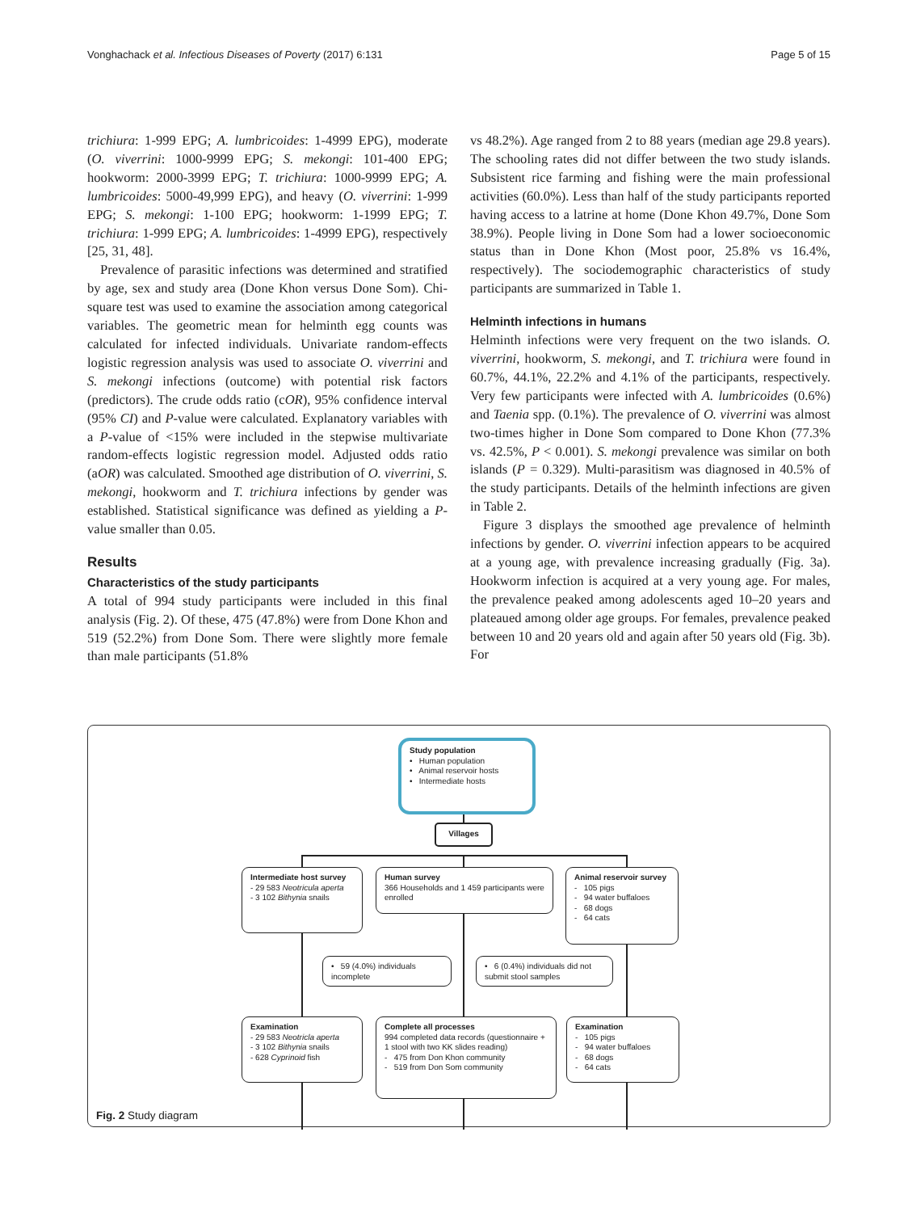Vonghachack et al. Infectious Diseases of Poverty (2017) 6:131 Page 5 of 15
trichiura: 1-999 EPG; A. lumbricoides: 1-4999 EPG), moderate (O. viverrini: 1000-9999 EPG; S. mekongi: 101-400 EPG; hookworm: 2000-3999 EPG; T. trichiura: 1000-9999 EPG; A. lumbricoides: 5000-49,999 EPG), and heavy (O. viverrini: 1-999 EPG; S. mekongi: 1-100 EPG; hookworm: 1-1999 EPG; T. trichiura: 1-999 EPG; A. lumbricoides: 1-4999 EPG), respectively [25, 31, 48].
Prevalence of parasitic infections was determined and stratified by age, sex and study area (Done Khon versus Done Som). Chi-square test was used to examine the association among categorical variables. The geometric mean for helminth egg counts was calculated for infected individuals. Univariate random-effects logistic regression analysis was used to associate O. viverrini and S. mekongi infections (outcome) with potential risk factors (predictors). The crude odds ratio (cOR), 95% confidence interval (95% CI) and P-value were calculated. Explanatory variables with a P-value of <15% were included in the stepwise multivariate random-effects logistic regression model. Adjusted odds ratio (aOR) was calculated. Smoothed age distribution of O. viverrini, S. mekongi, hookworm and T. trichiura infections by gender was established. Statistical significance was defined as yielding a P-value smaller than 0.05.
Results
Characteristics of the study participants
A total of 994 study participants were included in this final analysis (Fig. 2). Of these, 475 (47.8%) were from Done Khon and 519 (52.2%) from Done Som. There were slightly more female than male participants (51.8%
vs 48.2%). Age ranged from 2 to 88 years (median age 29.8 years). The schooling rates did not differ between the two study islands. Subsistent rice farming and fishing were the main professional activities (60.0%). Less than half of the study participants reported having access to a latrine at home (Done Khon 49.7%, Done Som 38.9%). People living in Done Som had a lower socioeconomic status than in Done Khon (Most poor, 25.8% vs 16.4%, respectively). The sociodemographic characteristics of study participants are summarized in Table 1.
Helminth infections in humans
Helminth infections were very frequent on the two islands. O. viverrini, hookworm, S. mekongi, and T. trichiura were found in 60.7%, 44.1%, 22.2% and 4.1% of the participants, respectively. Very few participants were infected with A. lumbricoides (0.6%) and Taenia spp. (0.1%). The prevalence of O. viverrini was almost two-times higher in Done Som compared to Done Khon (77.3% vs. 42.5%, P < 0.001). S. mekongi prevalence was similar on both islands (P = 0.329). Multi-parasitism was diagnosed in 40.5% of the study participants. Details of the helminth infections are given in Table 2.
Figure 3 displays the smoothed age prevalence of helminth infections by gender. O. viverrini infection appears to be acquired at a young age, with prevalence increasing gradually (Fig. 3a). Hookworm infection is acquired at a very young age. For males, the prevalence peaked among adolescents aged 10–20 years and plateaued among older age groups. For females, prevalence peaked between 10 and 20 years old and again after 50 years old (Fig. 3b). For
Study population
• Human population
• Animal reservoir hosts
• Intermediate hosts
Villages
Intermediate host survey
- 29 583 Neotricula aperta
- 3 102 Bithynia snails
Human survey
366 Households and 1 459 participants were enrolled
Animal reservoir survey
- 105 pigs
- 94 water buffaloes
- 68 dogs
- 64 cats
• 59 (4.0%) individuals incomplete
• 6 (0.4%) individuals did not submit stool samples
Examination
- 29 583 Neotricla aperta
- 3 102 Bithynia snails
- 628 Cyprinoid fish
Complete all processes
994 completed data records (questionnaire + 1 stool with two KK slides reading)
- 475 from Don Khon community
- 519 from Don Som community
Examination
- 105 pigs
- 94 water buffaloes
- 68 dogs
- 64 cats
Fig. 2 Study diagram